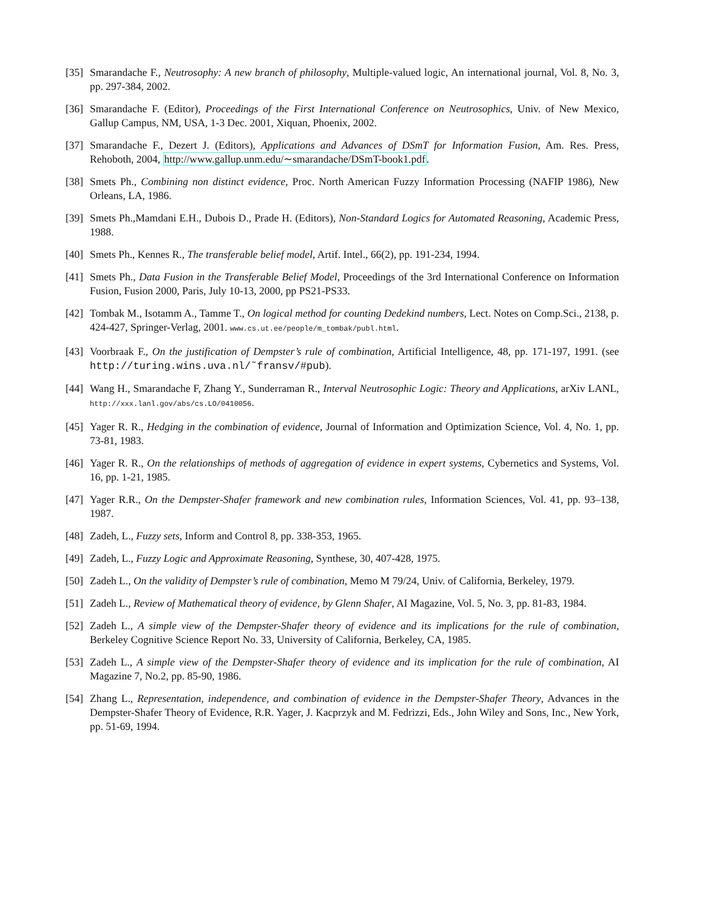[35] Smarandache F., Neutrosophy: A new branch of philosophy, Multiple-valued logic, An international journal, Vol. 8, No. 3, pp. 297-384, 2002.
[36] Smarandache F. (Editor), Proceedings of the First International Conference on Neutrosophics, Univ. of New Mexico, Gallup Campus, NM, USA, 1-3 Dec. 2001, Xiquan, Phoenix, 2002.
[37] Smarandache F., Dezert J. (Editors), Applications and Advances of DSmT for Information Fusion, Am. Res. Press, Rehoboth, 2004, http://www.gallup.unm.edu/∼smarandache/DSmT-book1.pdf.
[38] Smets Ph., Combining non distinct evidence, Proc. North American Fuzzy Information Processing (NAFIP 1986), New Orleans, LA, 1986.
[39] Smets Ph.,Mamdani E.H., Dubois D., Prade H. (Editors), Non-Standard Logics for Automated Reasoning, Academic Press, 1988.
[40] Smets Ph., Kennes R., The transferable belief model, Artif. Intel., 66(2), pp. 191-234, 1994.
[41] Smets Ph., Data Fusion in the Transferable Belief Model, Proceedings of the 3rd International Conference on Information Fusion, Fusion 2000, Paris, July 10-13, 2000, pp PS21-PS33.
[42] Tombak M., Isotamm A., Tamme T., On logical method for counting Dedekind numbers, Lect. Notes on Comp.Sci., 2138, p. 424-427, Springer-Verlag, 2001. www.cs.ut.ee/people/m_tombak/publ.html.
[43] Voorbraak F., On the justification of Dempster’s rule of combination, Artificial Intelligence, 48, pp. 171-197, 1991. (see http://turing.wins.uva.nl/˜fransv/#pub).
[44] Wang H., Smarandache F, Zhang Y., Sunderraman R., Interval Neutrosophic Logic: Theory and Applications, arXiv LANL, http://xxx.lanl.gov/abs/cs.LO/0410056.
[45] Yager R. R., Hedging in the combination of evidence, Journal of Information and Optimization Science, Vol. 4, No. 1, pp. 73-81, 1983.
[46] Yager R. R., On the relationships of methods of aggregation of evidence in expert systems, Cybernetics and Systems, Vol. 16, pp. 1-21, 1985.
[47] Yager R.R., On the Dempster-Shafer framework and new combination rules, Information Sciences, Vol. 41, pp. 93–138, 1987.
[48] Zadeh, L., Fuzzy sets, Inform and Control 8, pp. 338-353, 1965.
[49] Zadeh, L., Fuzzy Logic and Approximate Reasoning, Synthese, 30, 407-428, 1975.
[50] Zadeh L., On the validity of Dempster’s rule of combination, Memo M 79/24, Univ. of California, Berkeley, 1979.
[51] Zadeh L., Review of Mathematical theory of evidence, by Glenn Shafer, AI Magazine, Vol. 5, No. 3, pp. 81-83, 1984.
[52] Zadeh L., A simple view of the Dempster-Shafer theory of evidence and its implications for the rule of combination, Berkeley Cognitive Science Report No. 33, University of California, Berkeley, CA, 1985.
[53] Zadeh L., A simple view of the Dempster-Shafer theory of evidence and its implication for the rule of combination, AI Magazine 7, No.2, pp. 85-90, 1986.
[54] Zhang L., Representation, independence, and combination of evidence in the Dempster-Shafer Theory, Advances in the Dempster-Shafer Theory of Evidence, R.R. Yager, J. Kacprzyk and M. Fedrizzi, Eds., John Wiley and Sons, Inc., New York, pp. 51-69, 1994.